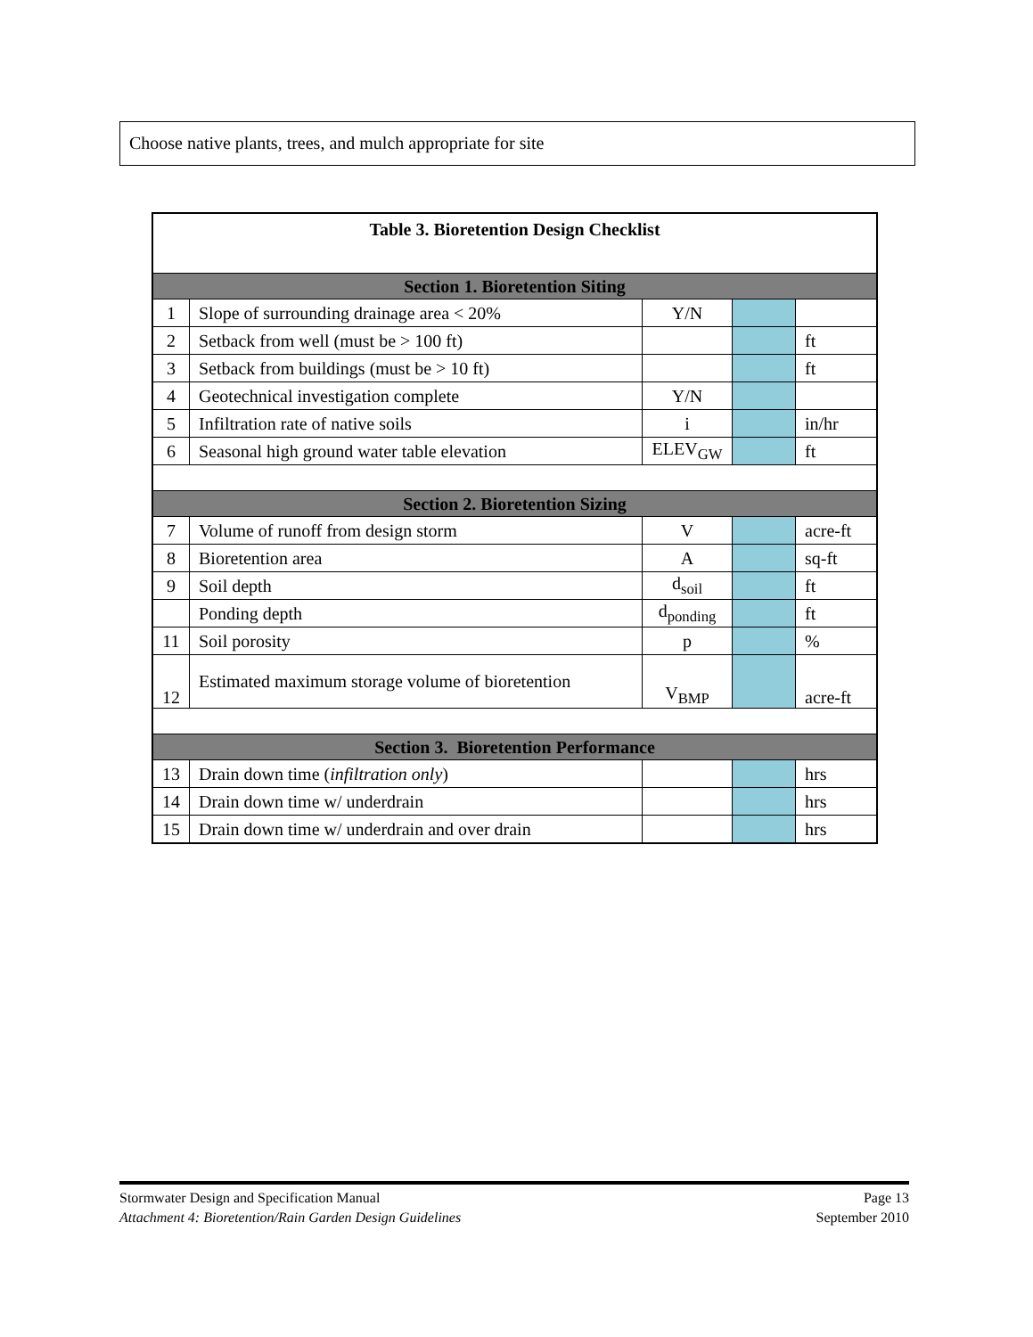Choose native plants, trees, and mulch appropriate for site
| Table 3. Bioretention Design Checklist | | | | |
| Section 1. Bioretention Siting | | | | |
| 1 | Slope of surrounding drainage area < 20% | Y/N | | |
| 2 | Setback from well (must be > 100 ft) | | | ft |
| 3 | Setback from buildings (must be > 10 ft) | | | ft |
| 4 | Geotechnical investigation complete | Y/N | | |
| 5 | Infiltration rate of native soils | i | | in/hr |
| 6 | Seasonal high ground water table elevation | ELEV<sub>GW</sub> | | ft |
| Section 2. Bioretention Sizing | | | | |
| 7 | Volume of runoff from design storm | V | | acre-ft |
| 8 | Bioretention area | A | | sq-ft |
| 9 | Soil depth | d<sub>soil</sub> | | ft |
| | Ponding depth | d<sub>ponding</sub> | | ft |
| 11 | Soil porosity | p | | % |
| 12 | Estimated maximum storage volume of bioretention | V<sub>BMP</sub> | | acre-ft |
| Section 3. Bioretention Performance | | | | |
| 13 | Drain down time ( infiltration only ) | | | hrs |
| 14 | Drain down time w/ underdrain | | | hrs |
| 15 | Drain down time w/ underdrain and over drain | | | hrs |
Stormwater Design and Specification Manual Page 13
Attachment 4: Bioretention/Rain Garden Design Guidelines September 2010